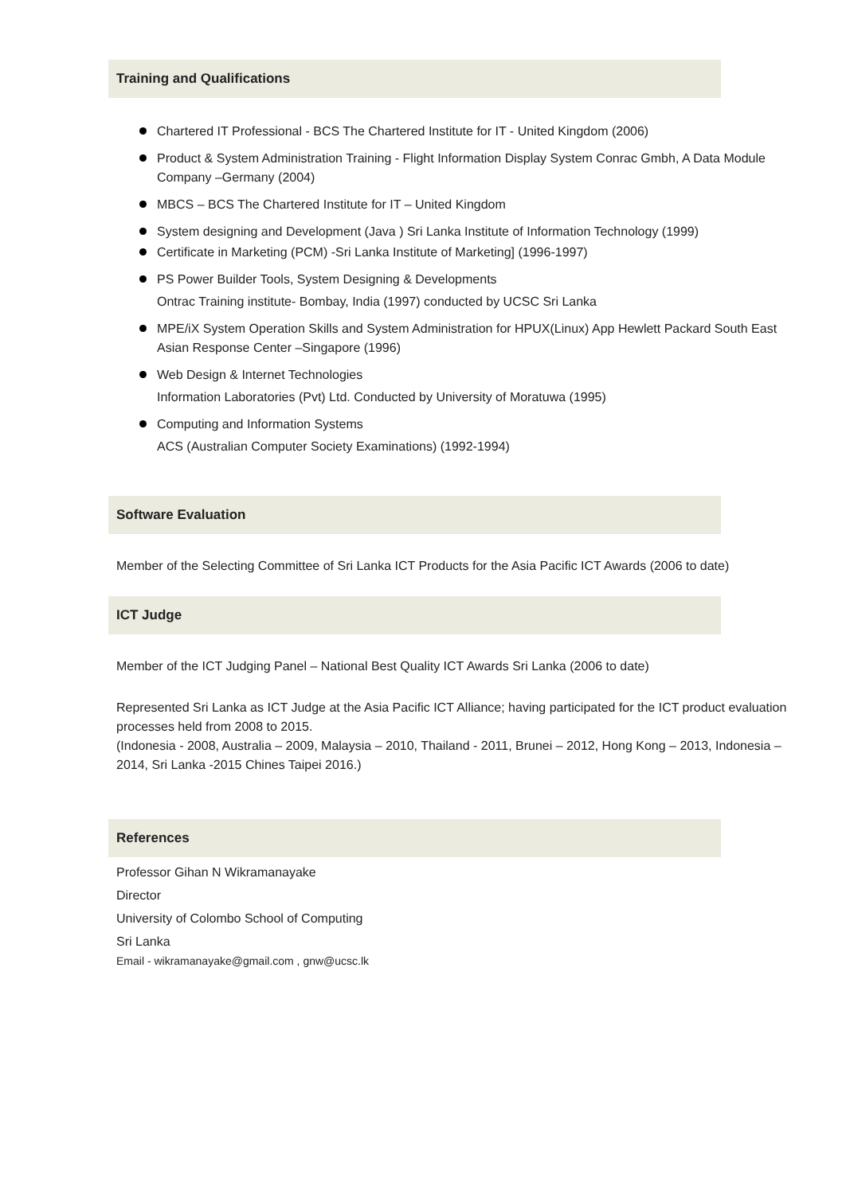Training and Qualifications
Chartered IT Professional - BCS The Chartered Institute for IT - United Kingdom (2006)
Product & System Administration Training - Flight Information Display System Conrac Gmbh, A Data Module Company –Germany (2004)
MBCS – BCS The Chartered Institute for IT – United Kingdom
System designing and Development (Java ) Sri Lanka Institute of Information Technology (1999)
Certificate in Marketing (PCM) -Sri Lanka Institute of Marketing] (1996-1997)
PS Power Builder Tools, System Designing & Developments
Ontrac Training institute- Bombay, India (1997) conducted by UCSC Sri Lanka
MPE/iX System Operation Skills and System Administration for HPUX(Linux) App Hewlett Packard South East Asian Response Center –Singapore (1996)
Web Design & Internet Technologies
Information Laboratories (Pvt) Ltd. Conducted by University of Moratuwa (1995)
Computing and Information Systems
ACS (Australian Computer Society Examinations) (1992-1994)
Software Evaluation
Member of the Selecting Committee of Sri Lanka ICT Products for the Asia Pacific ICT Awards (2006 to date)
ICT Judge
Member of the ICT Judging Panel – National Best Quality ICT Awards Sri Lanka (2006 to date)
Represented Sri Lanka as ICT Judge at the Asia Pacific ICT Alliance; having participated for the ICT product evaluation processes held from 2008 to 2015.
(Indonesia - 2008, Australia – 2009, Malaysia – 2010, Thailand - 2011, Brunei – 2012, Hong Kong – 2013, Indonesia – 2014, Sri Lanka -2015 Chines Taipei 2016.)
References
Professor Gihan N Wikramanayake
Director
University of Colombo School of Computing
Sri Lanka
Email - wikramanayake@gmail.com , gnw@ucsc.lk